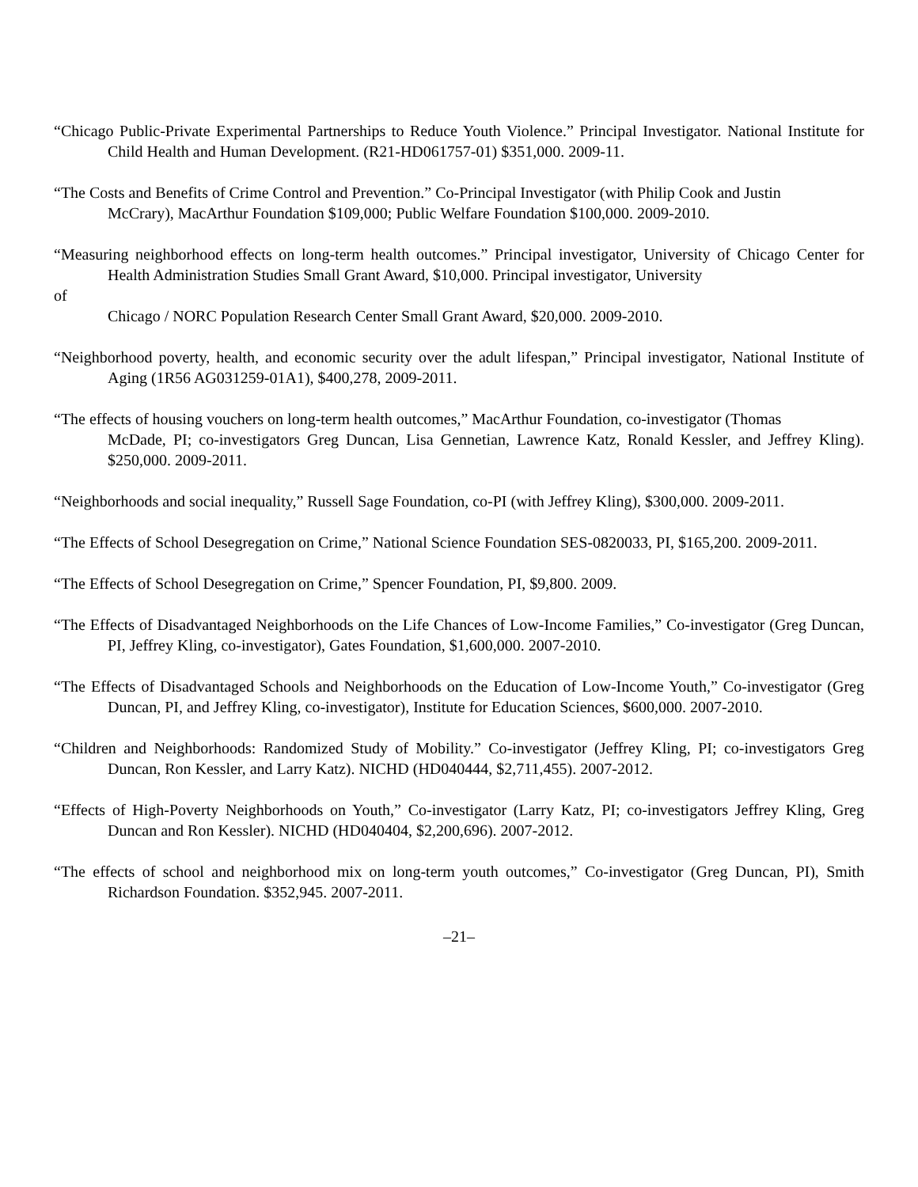“Chicago Public-Private Experimental Partnerships to Reduce Youth Violence.” Principal Investigator. National Institute for Child Health and Human Development. (R21-HD061757-01) $351,000. 2009-11.
“The Costs and Benefits of Crime Control and Prevention.” Co-Principal Investigator (with Philip Cook and Justin
McCrary), MacArthur Foundation $109,000; Public Welfare Foundation $100,000. 2009-2010.
“Measuring neighborhood effects on long-term health outcomes.” Principal investigator, University of Chicago Center for Health Administration Studies Small Grant Award, $10,000. Principal investigator, University
of
Chicago / NORC Population Research Center Small Grant Award, $20,000. 2009-2010.
“Neighborhood poverty, health, and economic security over the adult lifespan,” Principal investigator, National Institute of Aging (1R56 AG031259-01A1), $400,278, 2009-2011.
“The effects of housing vouchers on long-term health outcomes,” MacArthur Foundation, co-investigator (Thomas
McDade, PI; co-investigators Greg Duncan, Lisa Gennetian, Lawrence Katz, Ronald Kessler, and Jeffrey Kling). $250,000. 2009-2011.
“Neighborhoods and social inequality,” Russell Sage Foundation, co-PI (with Jeffrey Kling), $300,000. 2009-2011.
“The Effects of School Desegregation on Crime,” National Science Foundation SES-0820033, PI, $165,200. 2009-2011.
“The Effects of School Desegregation on Crime,” Spencer Foundation, PI, $9,800. 2009.
“The Effects of Disadvantaged Neighborhoods on the Life Chances of Low-Income Families,” Co-investigator (Greg Duncan, PI, Jeffrey Kling, co-investigator), Gates Foundation, $1,600,000. 2007-2010.
“The Effects of Disadvantaged Schools and Neighborhoods on the Education of Low-Income Youth,” Co-investigator (Greg Duncan, PI, and Jeffrey Kling, co-investigator), Institute for Education Sciences, $600,000. 2007-2010.
“Children and Neighborhoods: Randomized Study of Mobility.” Co-investigator (Jeffrey Kling, PI; co-investigators Greg Duncan, Ron Kessler, and Larry Katz). NICHD (HD040444, $2,711,455). 2007-2012.
“Effects of High-Poverty Neighborhoods on Youth,” Co-investigator (Larry Katz, PI; co-investigators Jeffrey Kling, Greg Duncan and Ron Kessler). NICHD (HD040404, $2,200,696). 2007-2012.
“The effects of school and neighborhood mix on long-term youth outcomes,” Co-investigator (Greg Duncan, PI), Smith Richardson Foundation. $352,945. 2007-2011.
–21–